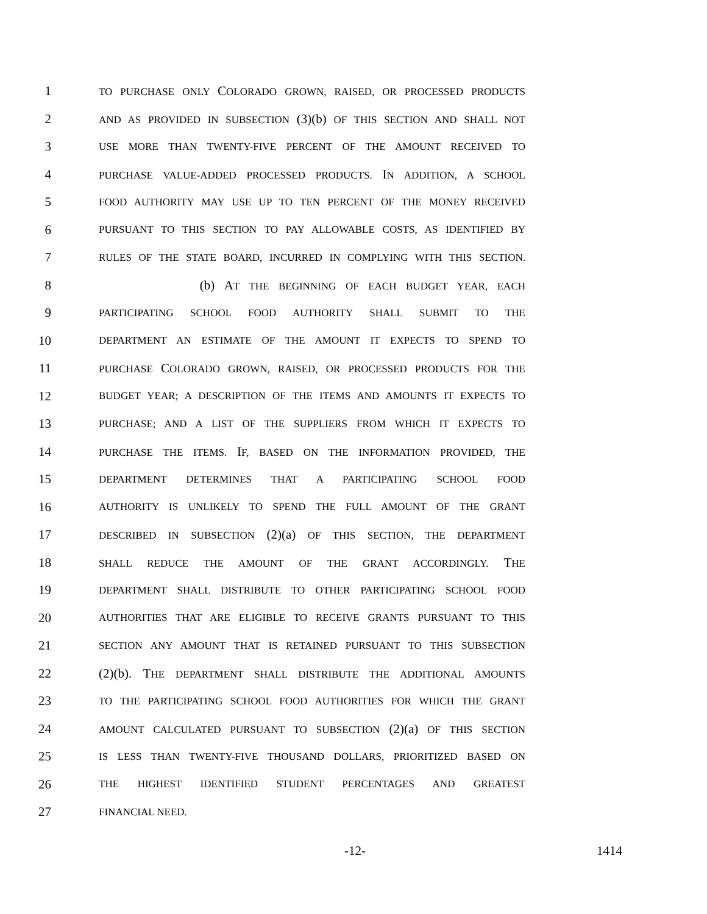1 TO PURCHASE ONLY COLORADO GROWN, RAISED, OR PROCESSED PRODUCTS
2 AND AS PROVIDED IN SUBSECTION (3)(b) OF THIS SECTION AND SHALL NOT
3 USE MORE THAN TWENTY-FIVE PERCENT OF THE AMOUNT RECEIVED TO
4 PURCHASE VALUE-ADDED PROCESSED PRODUCTS. IN ADDITION, A SCHOOL
5 FOOD AUTHORITY MAY USE UP TO TEN PERCENT OF THE MONEY RECEIVED
6 PURSUANT TO THIS SECTION TO PAY ALLOWABLE COSTS, AS IDENTIFIED BY
7 RULES OF THE STATE BOARD, INCURRED IN COMPLYING WITH THIS SECTION.
8 (b) AT THE BEGINNING OF EACH BUDGET YEAR, EACH
9 PARTICIPATING SCHOOL FOOD AUTHORITY SHALL SUBMIT TO THE
10 DEPARTMENT AN ESTIMATE OF THE AMOUNT IT EXPECTS TO SPEND TO
11 PURCHASE COLORADO GROWN, RAISED, OR PROCESSED PRODUCTS FOR THE
12 BUDGET YEAR; A DESCRIPTION OF THE ITEMS AND AMOUNTS IT EXPECTS TO
13 PURCHASE; AND A LIST OF THE SUPPLIERS FROM WHICH IT EXPECTS TO
14 PURCHASE THE ITEMS. IF, BASED ON THE INFORMATION PROVIDED, THE
15 DEPARTMENT DETERMINES THAT A PARTICIPATING SCHOOL FOOD
16 AUTHORITY IS UNLIKELY TO SPEND THE FULL AMOUNT OF THE GRANT
17 DESCRIBED IN SUBSECTION (2)(a) OF THIS SECTION, THE DEPARTMENT
18 SHALL REDUCE THE AMOUNT OF THE GRANT ACCORDINGLY. THE
19 DEPARTMENT SHALL DISTRIBUTE TO OTHER PARTICIPATING SCHOOL FOOD
20 AUTHORITIES THAT ARE ELIGIBLE TO RECEIVE GRANTS PURSUANT TO THIS
21 SECTION ANY AMOUNT THAT IS RETAINED PURSUANT TO THIS SUBSECTION
22 (2)(b). THE DEPARTMENT SHALL DISTRIBUTE THE ADDITIONAL AMOUNTS
23 TO THE PARTICIPATING SCHOOL FOOD AUTHORITIES FOR WHICH THE GRANT
24 AMOUNT CALCULATED PURSUANT TO SUBSECTION (2)(a) OF THIS SECTION
25 IS LESS THAN TWENTY-FIVE THOUSAND DOLLARS, PRIORITIZED BASED ON
26 THE HIGHEST IDENTIFIED STUDENT PERCENTAGES AND GREATEST
27 FINANCIAL NEED.
-12- 1414